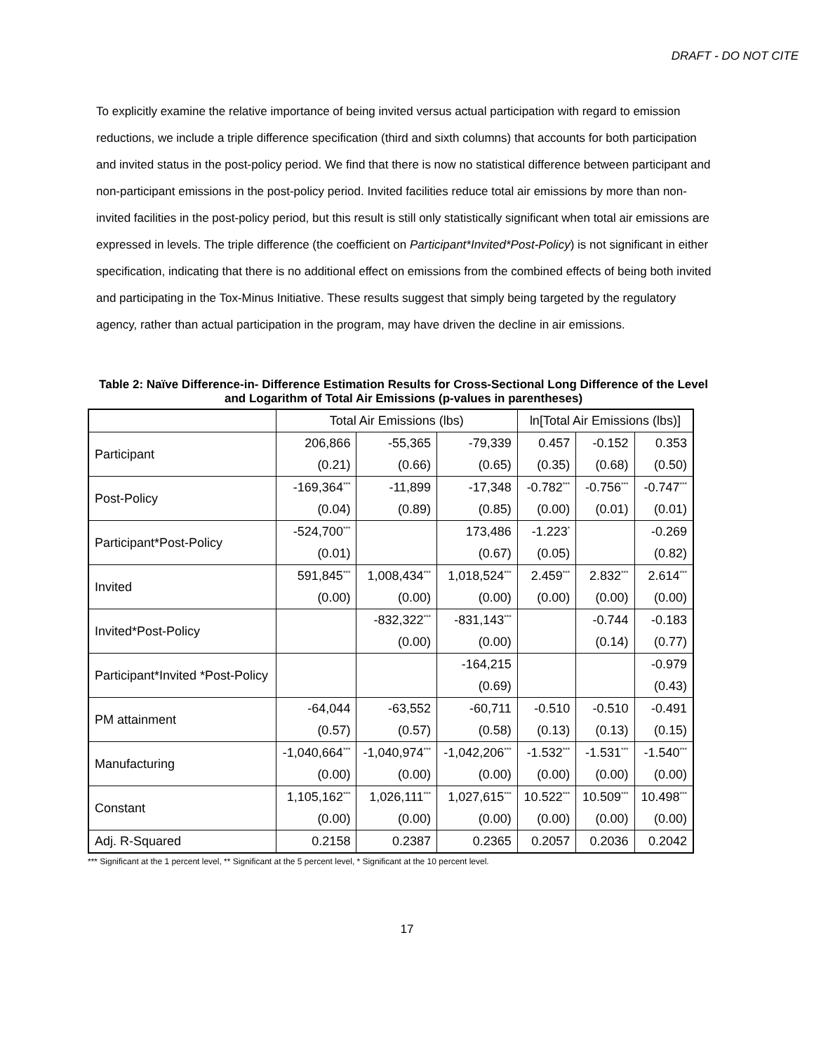DRAFT - DO NOT CITE
To explicitly examine the relative importance of being invited versus actual participation with regard to emission reductions, we include a triple difference specification (third and sixth columns) that accounts for both participation and invited status in the post-policy period. We find that there is now no statistical difference between participant and non-participant emissions in the post-policy period. Invited facilities reduce total air emissions by more than non-invited facilities in the post-policy period, but this result is still only statistically significant when total air emissions are expressed in levels. The triple difference (the coefficient on Participant*Invited*Post-Policy) is not significant in either specification, indicating that there is no additional effect on emissions from the combined effects of being both invited and participating in the Tox-Minus Initiative. These results suggest that simply being targeted by the regulatory agency, rather than actual participation in the program, may have driven the decline in air emissions.
Table 2: Naïve Difference-in- Difference Estimation Results for Cross-Sectional Long Difference of the Level and Logarithm of Total Air Emissions (p-values in parentheses)
| | Total Air Emissions (lbs) | | | ln[Total Air Emissions (lbs)] | | |
| --- | --- | --- | --- | --- | --- | --- |
| Participant | 206,866 | -55,365 | -79,339 | 0.457 | -0.152 | 0.353 |
| | (0.21) | (0.66) | (0.65) | (0.35) | (0.68) | (0.50) |
| Post-Policy | -169,364<sup>***</sup> | -11,899 | -17,348 | -0.782<sup>***</sup> | -0.756<sup>***</sup> | -0.747<sup>***</sup> |
| | (0.04) | (0.89) | (0.85) | (0.00) | (0.01) | (0.01) |
| Participant*Post-Policy | -524,700<sup>***</sup> | | 173,486 | -1.223<sup>*</sup> | | -0.269 |
| | (0.01) | | (0.67) | (0.05) | | (0.82) |
| Invited | 591,845<sup>***</sup> | 1,008,434<sup>***</sup> | 1,018,524<sup>***</sup> | 2.459<sup>***</sup> | 2.832<sup>***</sup> | 2.614<sup>***</sup> |
| | (0.00) | (0.00) | (0.00) | (0.00) | (0.00) | (0.00) |
| Invited*Post-Policy | | -832,322<sup>***</sup> | -831,143<sup>***</sup> | | -0.744 | -0.183 |
| | | (0.00) | (0.00) | | (0.14) | (0.77) |
| Participant*Invited *Post-Policy | | | -164,215 | | | -0.979 |
| | | | (0.69) | | | (0.43) |
| PM attainment | -64,044 | -63,552 | -60,711 | -0.510 | -0.510 | -0.491 |
| | (0.57) | (0.57) | (0.58) | (0.13) | (0.13) | (0.15) |
| Manufacturing | -1,040,664<sup>***</sup> | -1,040,974<sup>***</sup> | -1,042,206<sup>***</sup> | -1.532<sup>***</sup> | -1.531<sup>***</sup> | -1.540<sup>***</sup> |
| | (0.00) | (0.00) | (0.00) | (0.00) | (0.00) | (0.00) |
| Constant | 1,105,162<sup>***</sup> | 1,026,111<sup>***</sup> | 1,027,615<sup>***</sup> | 10.522<sup>***</sup> | 10.509<sup>***</sup> | 10.498<sup>***</sup> |
| | (0.00) | (0.00) | (0.00) | (0.00) | (0.00) | (0.00) |
| Adj. R-Squared | 0.2158 | 0.2387 | 0.2365 | 0.2057 | 0.2036 | 0.2042 |
*** Significant at the 1 percent level, ** Significant at the 5 percent level, * Significant at the 10 percent level.
17